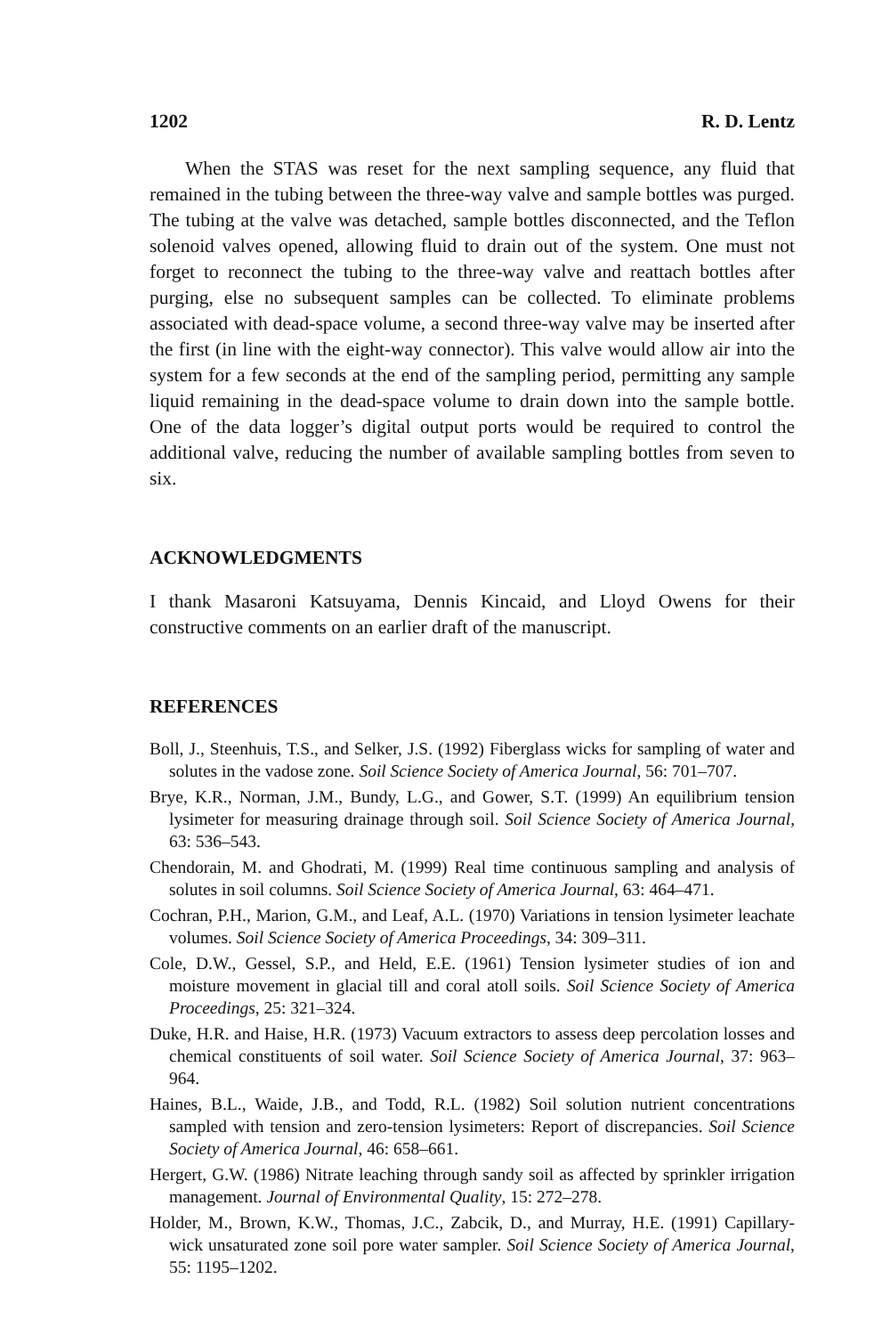1202 R. D. Lentz
When the STAS was reset for the next sampling sequence, any fluid that remained in the tubing between the three-way valve and sample bottles was purged. The tubing at the valve was detached, sample bottles disconnected, and the Teflon solenoid valves opened, allowing fluid to drain out of the system. One must not forget to reconnect the tubing to the three-way valve and reattach bottles after purging, else no subsequent samples can be collected. To eliminate problems associated with dead-space volume, a second three-way valve may be inserted after the first (in line with the eight-way connector). This valve would allow air into the system for a few seconds at the end of the sampling period, permitting any sample liquid remaining in the dead-space volume to drain down into the sample bottle. One of the data logger’s digital output ports would be required to control the additional valve, reducing the number of available sampling bottles from seven to six.
ACKNOWLEDGMENTS
I thank Masaroni Katsuyama, Dennis Kincaid, and Lloyd Owens for their constructive comments on an earlier draft of the manuscript.
REFERENCES
Boll, J., Steenhuis, T.S., and Selker, J.S. (1992) Fiberglass wicks for sampling of water and solutes in the vadose zone. Soil Science Society of America Journal, 56: 701–707.
Brye, K.R., Norman, J.M., Bundy, L.G., and Gower, S.T. (1999) An equilibrium tension lysimeter for measuring drainage through soil. Soil Science Society of America Journal, 63: 536–543.
Chendorain, M. and Ghodrati, M. (1999) Real time continuous sampling and analysis of solutes in soil columns. Soil Science Society of America Journal, 63: 464–471.
Cochran, P.H., Marion, G.M., and Leaf, A.L. (1970) Variations in tension lysimeter leachate volumes. Soil Science Society of America Proceedings, 34: 309–311.
Cole, D.W., Gessel, S.P., and Held, E.E. (1961) Tension lysimeter studies of ion and moisture movement in glacial till and coral atoll soils. Soil Science Society of America Proceedings, 25: 321–324.
Duke, H.R. and Haise, H.R. (1973) Vacuum extractors to assess deep percolation losses and chemical constituents of soil water. Soil Science Society of America Journal, 37: 963–964.
Haines, B.L., Waide, J.B., and Todd, R.L. (1982) Soil solution nutrient concentrations sampled with tension and zero-tension lysimeters: Report of discrepancies. Soil Science Society of America Journal, 46: 658–661.
Hergert, G.W. (1986) Nitrate leaching through sandy soil as affected by sprinkler irrigation management. Journal of Environmental Quality, 15: 272–278.
Holder, M., Brown, K.W., Thomas, J.C., Zabcik, D., and Murray, H.E. (1991) Capillary-wick unsaturated zone soil pore water sampler. Soil Science Society of America Journal, 55: 1195–1202.